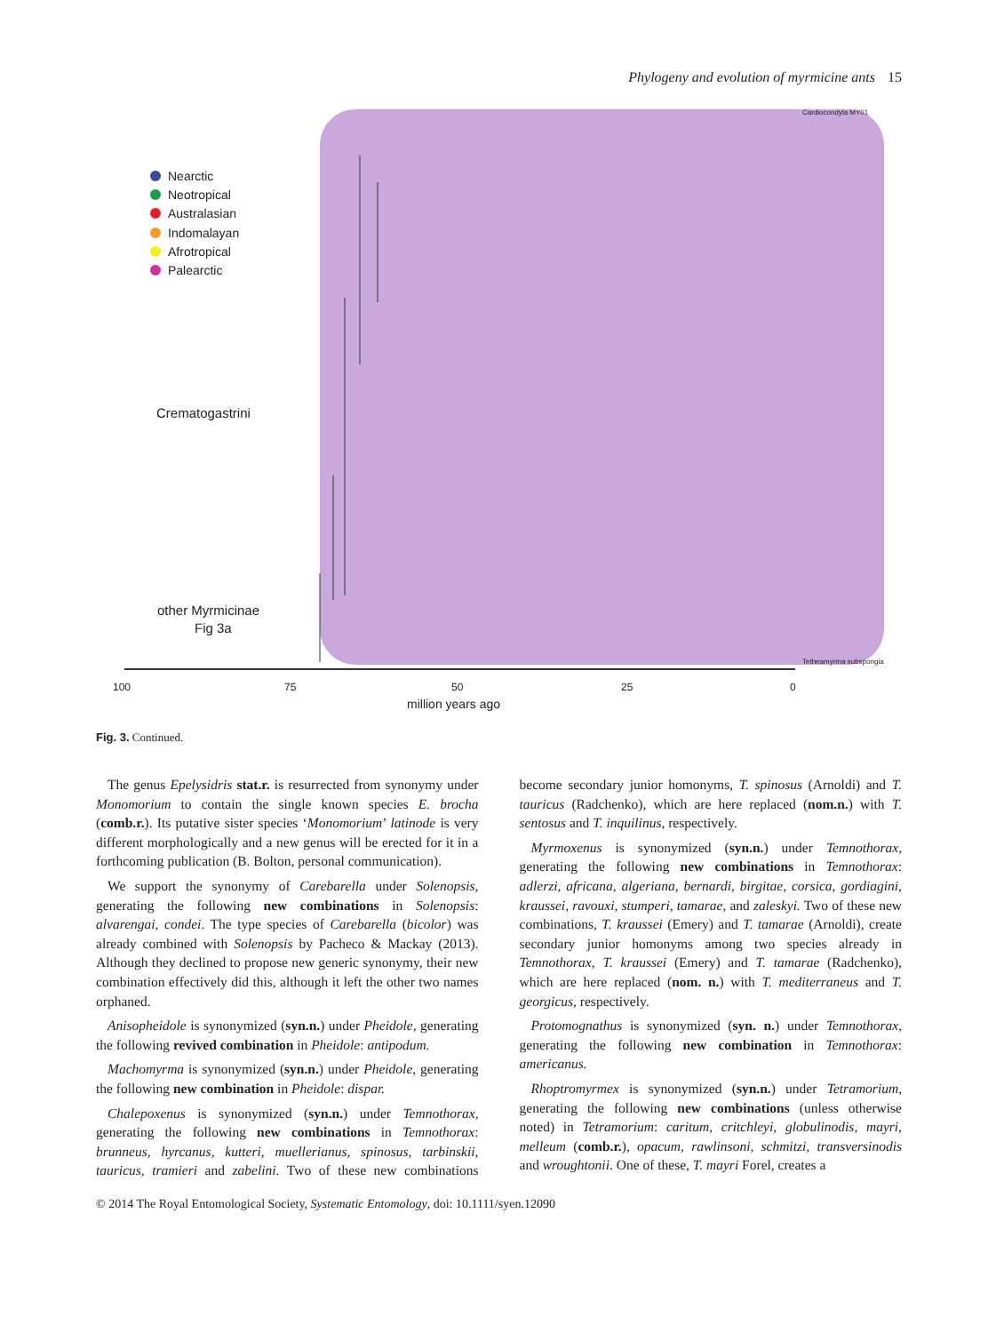Phylogeny and evolution of myrmicine ants 15
Cardiocondyla MY01
Tetheamyrma subspongia
Nearctic
Neotropical
Australasian
Indomalayan
Afrotropical
Palearctic
Crematogastrini
other Myrmicinae
Fig 3a
100
75
50
25
0
million years ago
Fig. 3. Continued.
The genus Epelysidris stat.r. is resurrected from synonymy under Monomorium to contain the single known species E. brocha (comb.r.). Its putative sister species ‘Monomorium’ latinode is very different morphologically and a new genus will be erected for it in a forthcoming publication (B. Bolton, personal communication).
We support the synonymy of Carebarella under Solenopsis, generating the following new combinations in Solenopsis: alvarengai, condei. The type species of Carebarella (bicolor) was already combined with Solenopsis by Pacheco & Mackay (2013). Although they declined to propose new generic synonymy, their new combination effectively did this, although it left the other two names orphaned.
Anisopheidole is synonymized (syn.n.) under Pheidole, generating the following revived combination in Pheidole: antipodum.
Machomyrma is synonymized (syn.n.) under Pheidole, generating the following new combination in Pheidole: dispar.
Chalepoxenus is synonymized (syn.n.) under Temnothorax, generating the following new combinations in Temnothorax: brunneus, hyrcanus, kutteri, muellerianus, spinosus, tarbinskii, tauricus, tramieri and zabelini. Two of these new combinations become secondary junior homonyms, T. spinosus (Arnoldi) and T. tauricus (Radchenko), which are here replaced (nom.n.) with T. sentosus and T. inquilinus, respectively.
Myrmoxenus is synonymized (syn.n.) under Temnothorax, generating the following new combinations in Temnothorax: adlerzi, africana, algeriana, bernardi, birgitae, corsica, gordiagini, kraussei, ravouxi, stumperi, tamarae, and zaleskyi. Two of these new combinations, T. kraussei (Emery) and T. tamarae (Arnoldi), create secondary junior homonyms among two species already in Temnothorax, T. kraussei (Emery) and T. tamarae (Radchenko), which are here replaced (nom. n.) with T. mediterraneus and T. georgicus, respectively.
Protomognathus is synonymized (syn. n.) under Temnothorax, generating the following new combination in Temnothorax: americanus.
Rhoptromyrmex is synonymized (syn.n.) under Tetramorium, generating the following new combinations (unless otherwise noted) in Tetramorium: caritum, critchleyi, globulinodis, mayri, melleum (comb.r.), opacum, rawlinsoni, schmitzi, transversinodis and wroughtonii. One of these, T. mayri Forel, creates a
© 2014 The Royal Entomological Society, Systematic Entomology, doi: 10.1111/syen.12090